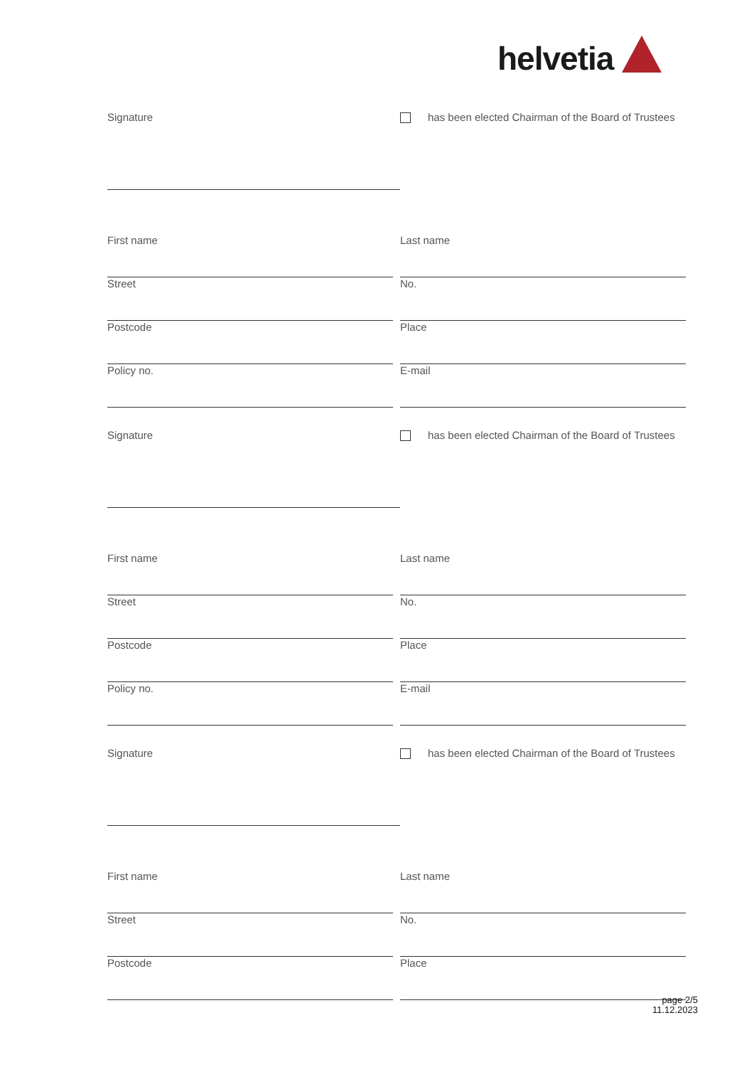helvetia
Signature
has been elected Chairman of the Board of Trustees
First name Last name
Street No.
Postcode Place
Policy no. E-mail
Signature
has been elected Chairman of the Board of Trustees
First name Last name
Street No.
Postcode Place
Policy no. E-mail
Signature
has been elected Chairman of the Board of Trustees
First name Last name
Street No.
Postcode Place
page 2/5
11.12.2023